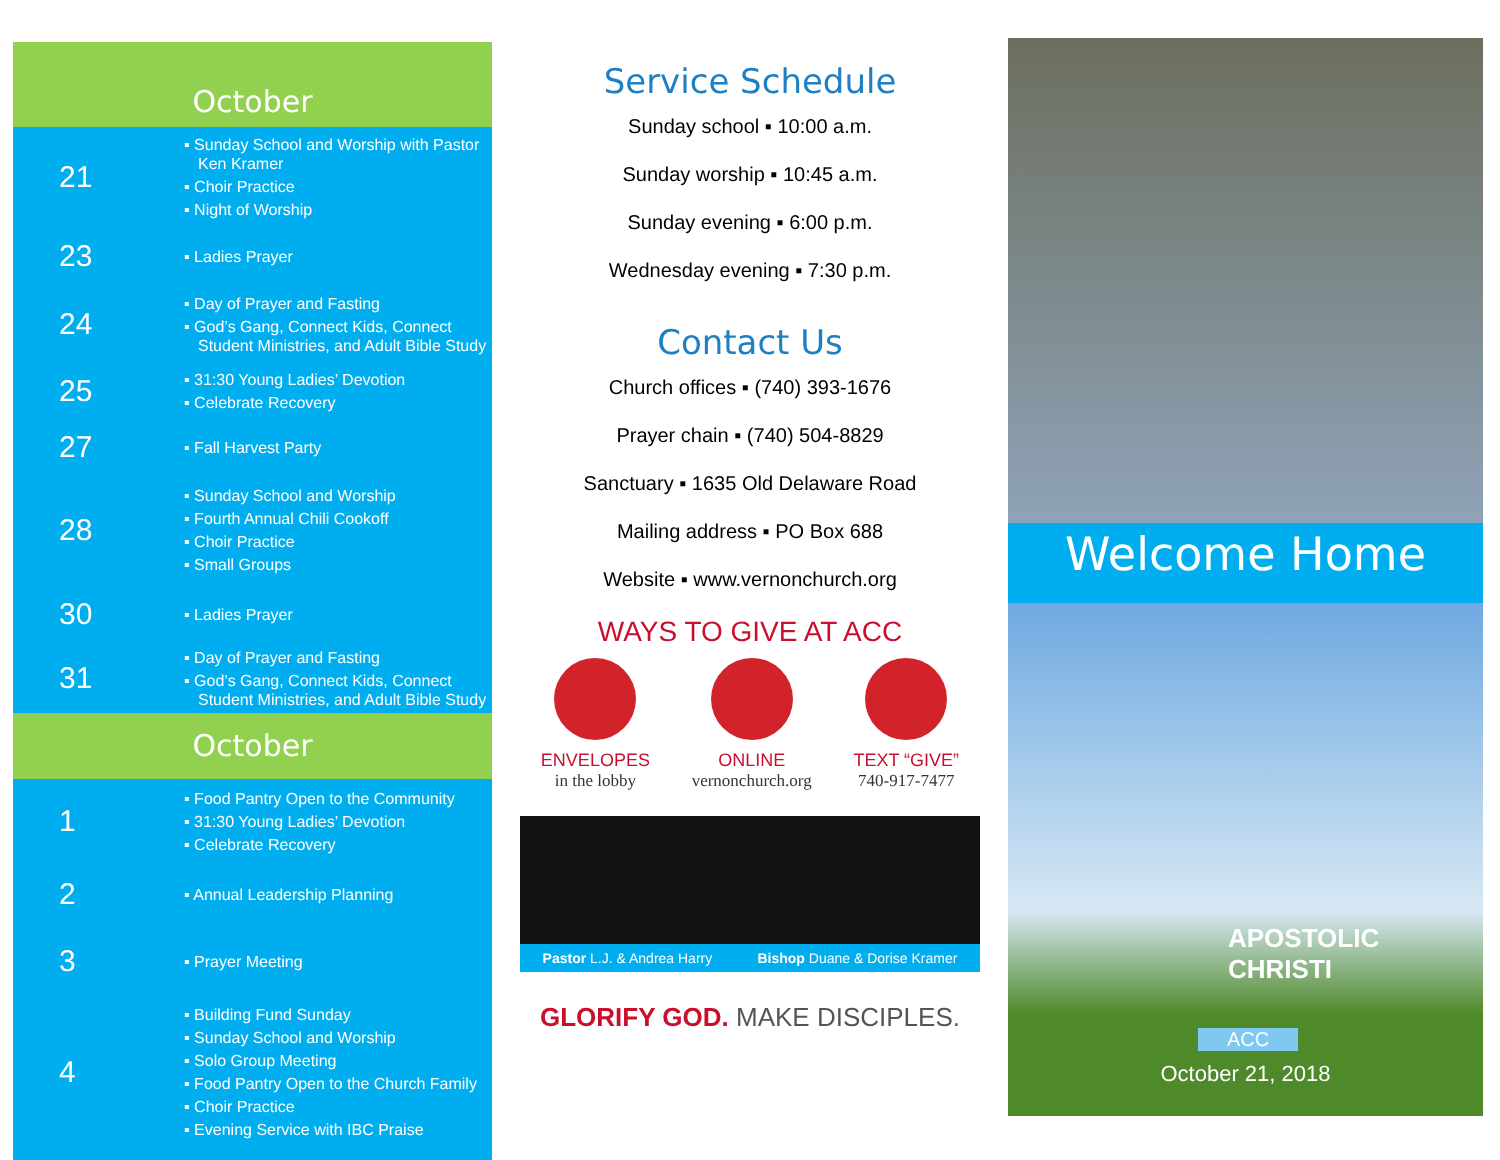October
| 21 | ▪ Sunday School and Worship with Pastor Ken Kramer ▪ Choir Practice ▪ Night of Worship |
| 23 | ▪ Ladies Prayer |
| 24 | ▪ Day of Prayer and Fasting ▪ God’s Gang, Connect Kids, Connect Student Ministries, and Adult Bible Study |
| 25 | ▪ 31:30 Young Ladies’ Devotion ▪ Celebrate Recovery |
| 27 | ▪ Fall Harvest Party |
| 28 | ▪ Sunday School and Worship ▪ Fourth Annual Chili Cookoff ▪ Choir Practice ▪ Small Groups |
| 30 | ▪ Ladies Prayer |
| 31 | ▪ Day of Prayer and Fasting ▪ God’s Gang, Connect Kids, Connect Student Ministries, and Adult Bible Study |
October
| 1 | ▪ Food Pantry Open to the Community ▪ 31:30 Young Ladies’ Devotion ▪ Celebrate Recovery |
| 2 | ▪ Annual Leadership Planning |
| 3 | ▪ Prayer Meeting |
| 4 | ▪ Building Fund Sunday ▪ Sunday School and Worship ▪ Solo Group Meeting ▪ Food Pantry Open to the Church Family ▪ Choir Practice ▪ Evening Service with IBC Praise |
Service Schedule
Sunday school ▪ 10:00 a.m.
Sunday worship ▪ 10:45 a.m.
Sunday evening ▪ 6:00 p.m.
Wednesday evening ▪ 7:30 p.m.
Contact Us
Church offices ▪ (740) 393-1676
Prayer chain ▪ (740) 504-8829
Sanctuary ▪ 1635 Old Delaware Road
Mailing address ▪ PO Box 688
Website ▪ www.vernonchurch.org
WAYS TO GIVE AT ACC
ENVELOPES
in the lobby
ONLINE
vernonchurch.org
TEXT “GIVE”
740-917-7477
Pastor L.J. & Andrea Harry Bishop Duane & Dorise Kramer
GLORIFY GOD. MAKE DISCIPLES.
Welcome Home
APOSTOLIC CHRISTI
ACC
October 21, 2018